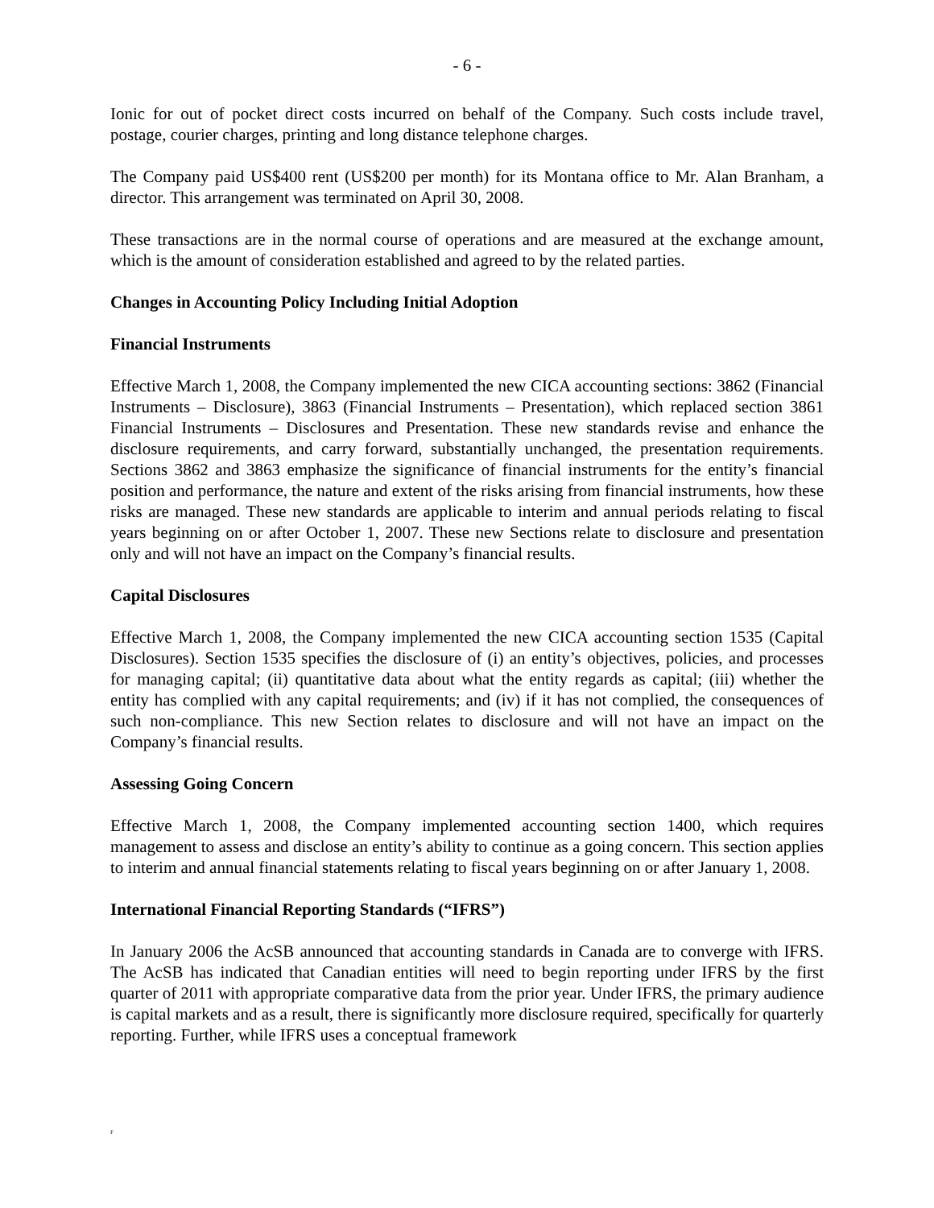- 6 -
Ionic for out of pocket direct costs incurred on behalf of the Company. Such costs include travel, postage, courier charges, printing and long distance telephone charges.
The Company paid US$400 rent (US$200 per month) for its Montana office to Mr. Alan Branham, a director. This arrangement was terminated on April 30, 2008.
These transactions are in the normal course of operations and are measured at the exchange amount, which is the amount of consideration established and agreed to by the related parties.
Changes in Accounting Policy Including Initial Adoption
Financial Instruments
Effective March 1, 2008, the Company implemented the new CICA accounting sections: 3862 (Financial Instruments – Disclosure), 3863 (Financial Instruments – Presentation), which replaced section 3861 Financial Instruments – Disclosures and Presentation. These new standards revise and enhance the disclosure requirements, and carry forward, substantially unchanged, the presentation requirements. Sections 3862 and 3863 emphasize the significance of financial instruments for the entity’s financial position and performance, the nature and extent of the risks arising from financial instruments, how these risks are managed. These new standards are applicable to interim and annual periods relating to fiscal years beginning on or after October 1, 2007. These new Sections relate to disclosure and presentation only and will not have an impact on the Company’s financial results.
Capital Disclosures
Effective March 1, 2008, the Company implemented the new CICA accounting section 1535 (Capital Disclosures). Section 1535 specifies the disclosure of (i) an entity’s objectives, policies, and processes for managing capital; (ii) quantitative data about what the entity regards as capital; (iii) whether the entity has complied with any capital requirements; and (iv) if it has not complied, the consequences of such non-compliance. This new Section relates to disclosure and will not have an impact on the Company’s financial results.
Assessing Going Concern
Effective March 1, 2008, the Company implemented accounting section 1400, which requires management to assess and disclose an entity’s ability to continue as a going concern. This section applies to interim and annual financial statements relating to fiscal years beginning on or after January 1, 2008.
International Financial Reporting Standards (“IFRS”)
In January 2006 the AcSB announced that accounting standards in Canada are to converge with IFRS. The AcSB has indicated that Canadian entities will need to begin reporting under IFRS by the first quarter of 2011 with appropriate comparative data from the prior year. Under IFRS, the primary audience is capital markets and as a result, there is significantly more disclosure required, specifically for quarterly reporting. Further, while IFRS uses a conceptual framework
F